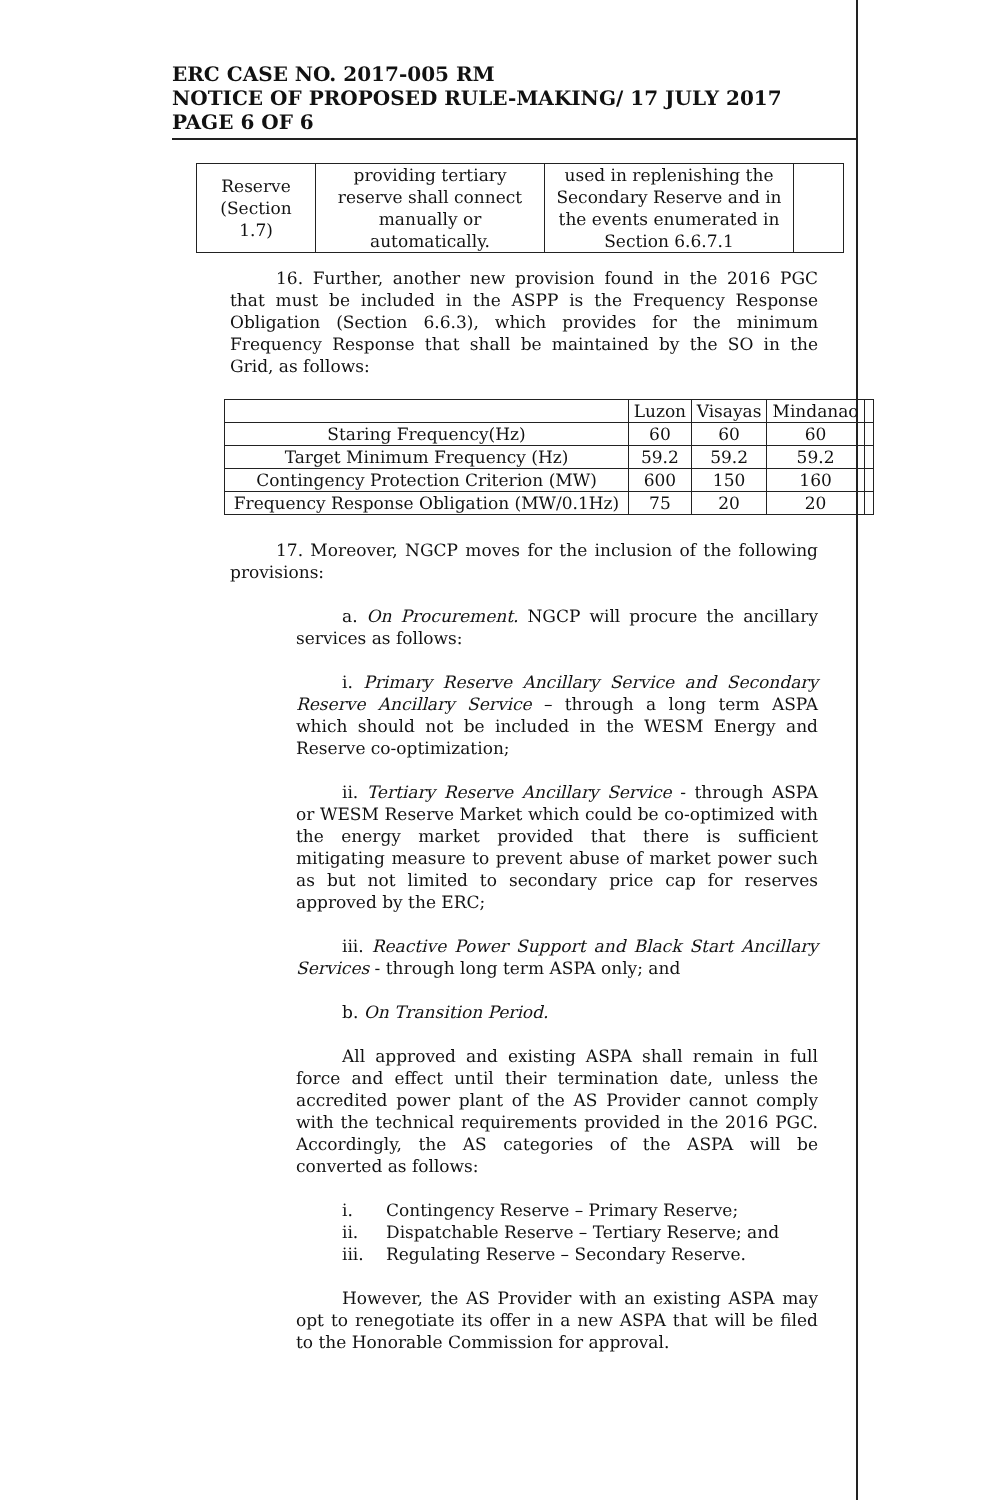ERC CASE NO. 2017-005 RM
NOTICE OF PROPOSED RULE-MAKING/ 17 JULY 2017
PAGE 6 OF 6
| Reserve (Section 1.7) | providing tertiary reserve shall connect manually or automatically. | used in replenishing the Secondary Reserve and in the events enumerated in Section 6.6.7.1 | |
16. Further, another new provision found in the 2016 PGC that must be included in the ASPP is the Frequency Response Obligation (Section 6.6.3), which provides for the minimum Frequency Response that shall be maintained by the SO in the Grid, as follows:
| | Luzon | Visayas | Mindanao | |
| --- | --- | --- | --- | --- |
| Staring Frequency(Hz) | 60 | 60 | 60 | |
| Target Minimum Frequency (Hz) | 59.2 | 59.2 | 59.2 | |
| Contingency Protection Criterion (MW) | 600 | 150 | 160 | |
| Frequency Response Obligation (MW/0.1Hz) | 75 | 20 | 20 | |
17. Moreover, NGCP moves for the inclusion of the following provisions:
a. On Procurement. NGCP will procure the ancillary services as follows:
i. Primary Reserve Ancillary Service and Secondary Reserve Ancillary Service – through a long term ASPA which should not be included in the WESM Energy and Reserve co-optimization;
ii. Tertiary Reserve Ancillary Service - through ASPA or WESM Reserve Market which could be co-optimized with the energy market provided that there is sufficient mitigating measure to prevent abuse of market power such as but not limited to secondary price cap for reserves approved by the ERC;
iii. Reactive Power Support and Black Start Ancillary Services - through long term ASPA only; and
b. On Transition Period.
All approved and existing ASPA shall remain in full force and effect until their termination date, unless the accredited power plant of the AS Provider cannot comply with the technical requirements provided in the 2016 PGC. Accordingly, the AS categories of the ASPA will be converted as follows:
i. Contingency Reserve – Primary Reserve;
ii. Dispatchable Reserve – Tertiary Reserve; and
iii. Regulating Reserve – Secondary Reserve.
However, the AS Provider with an existing ASPA may opt to renegotiate its offer in a new ASPA that will be filed to the Honorable Commission for approval.